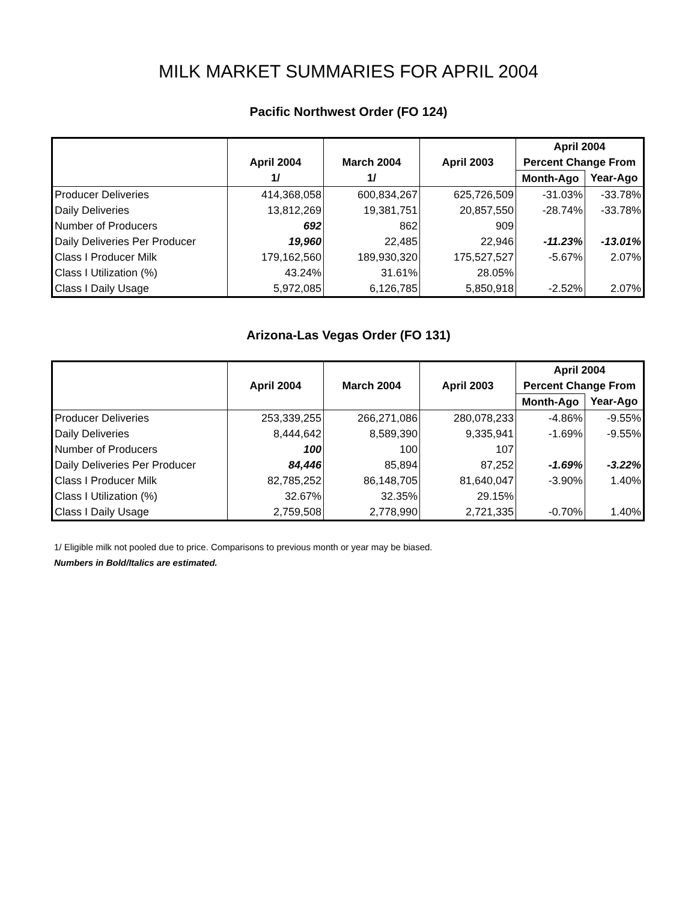MILK MARKET SUMMARIES FOR APRIL 2004
Pacific Northwest Order (FO 124)
| | | | | April 2004 | |
| --- | --- | --- | --- | --- | --- |
| | April 2004 | March 2004 | April 2003 | Percent Change From | |
| | 1/ | 1/ | | Month-Ago | Year-Ago |
| Producer Deliveries | 414,368,058 | 600,834,267 | 625,726,509 | -31.03% | -33.78% |
| Daily Deliveries | 13,812,269 | 19,381,751 | 20,857,550 | -28.74% | -33.78% |
| Number of Producers | 692 | 862 | 909 | | |
| Daily Deliveries Per Producer | 19,960 | 22,485 | 22,946 | -11.23% | -13.01% |
| Class I Producer Milk | 179,162,560 | 189,930,320 | 175,527,527 | -5.67% | 2.07% |
| Class I Utilization (%) | 43.24% | 31.61% | 28.05% | | |
| Class I Daily Usage | 5,972,085 | 6,126,785 | 5,850,918 | -2.52% | 2.07% |
Arizona-Las Vegas Order (FO 131)
| | | | | April 2004 | |
| --- | --- | --- | --- | --- | --- |
| | April 2004 | March 2004 | April 2003 | Percent Change From | |
| | | | | Month-Ago | Year-Ago |
| Producer Deliveries | 253,339,255 | 266,271,086 | 280,078,233 | -4.86% | -9.55% |
| Daily Deliveries | 8,444,642 | 8,589,390 | 9,335,941 | -1.69% | -9.55% |
| Number of Producers | 100 | 100 | 107 | | |
| Daily Deliveries Per Producer | 84,446 | 85,894 | 87,252 | -1.69% | -3.22% |
| Class I Producer Milk | 82,785,252 | 86,148,705 | 81,640,047 | -3.90% | 1.40% |
| Class I Utilization (%) | 32.67% | 32.35% | 29.15% | | |
| Class I Daily Usage | 2,759,508 | 2,778,990 | 2,721,335 | -0.70% | 1.40% |
1/ Eligible milk not pooled due to price. Comparisons to previous month or year may be biased.
Numbers in Bold/Italics are estimated.